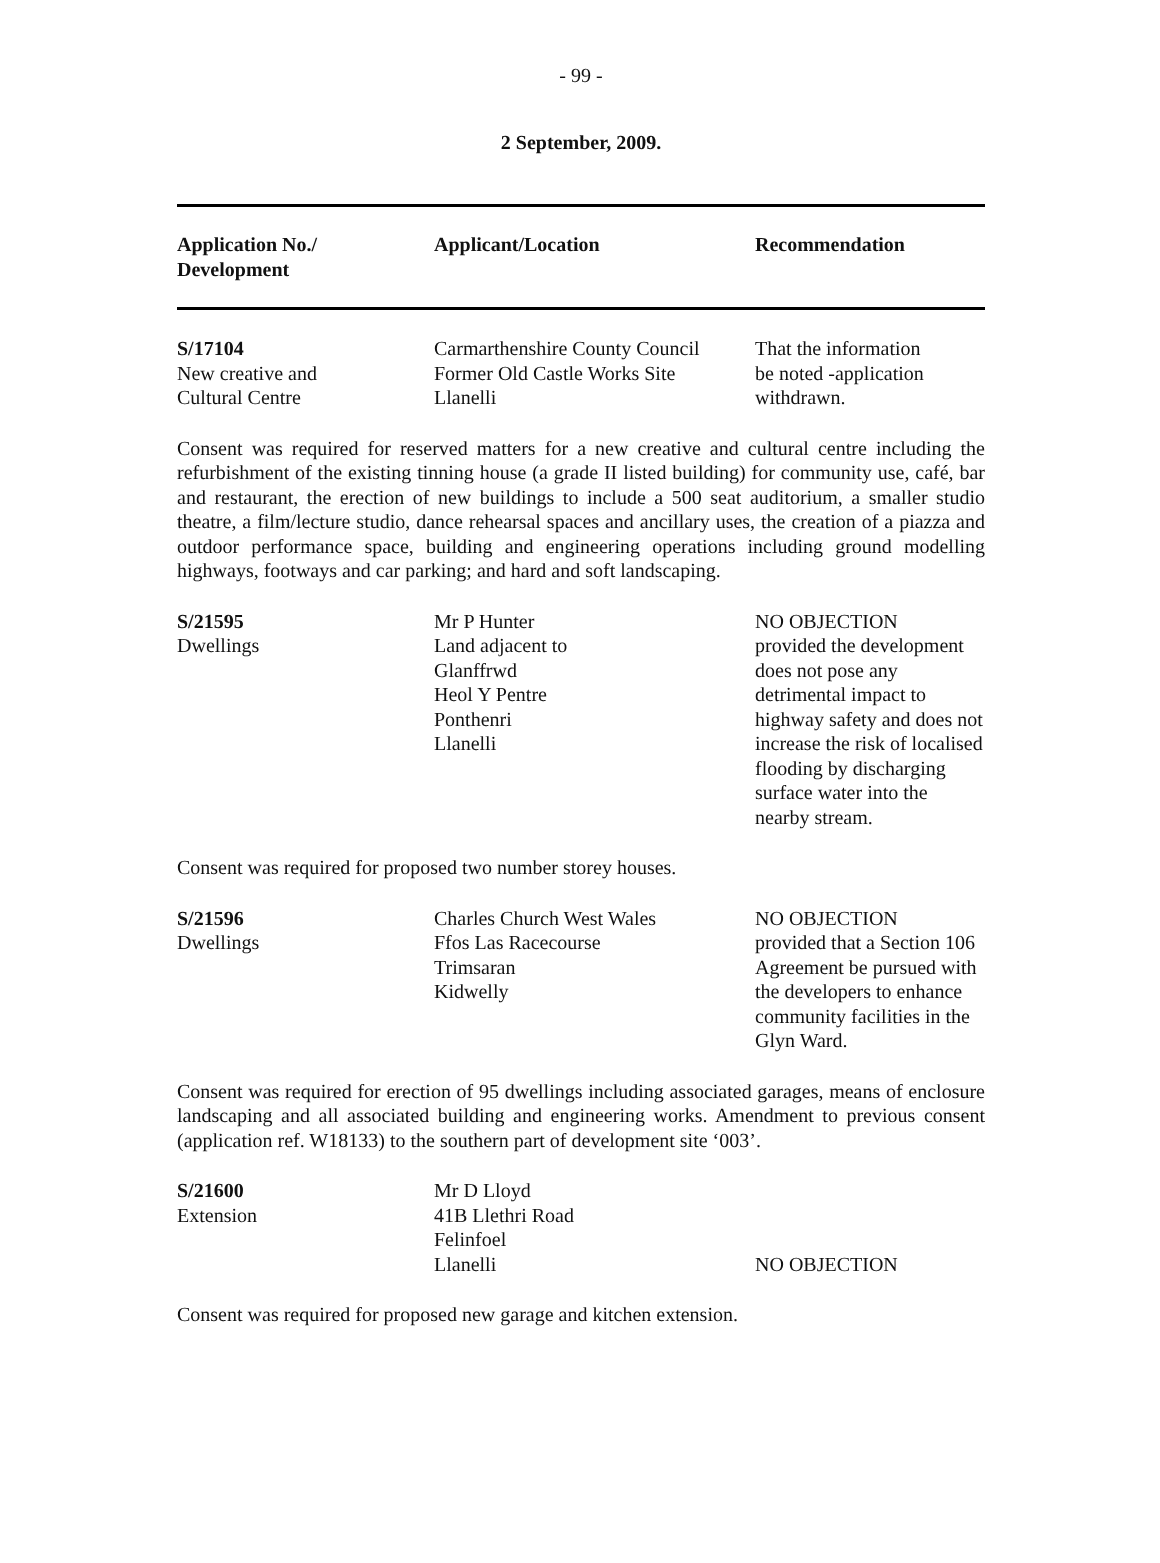- 99 -
2 September, 2009.
| Application No./ Development | Applicant/Location | Recommendation |
| S/17104 New creative and Cultural Centre | Carmarthenshire County Council Former Old Castle Works Site Llanelli | That the information be noted -application withdrawn. |
Consent was required for reserved matters for a new creative and cultural centre including the refurbishment of the existing tinning house (a grade II listed building) for community use, café, bar and restaurant, the erection of new buildings to include a 500 seat auditorium, a smaller studio theatre, a film/lecture studio, dance rehearsal spaces and ancillary uses, the creation of a piazza and outdoor performance space, building and engineering operations including ground modelling highways, footways and car parking; and hard and soft landscaping.
| S/21595 Dwellings | Mr P Hunter Land adjacent to Glanffrwd Heol Y Pentre Ponthenri Llanelli | NO OBJECTION provided the development does not pose any detrimental impact to highway safety and does not increase the risk of localised flooding by discharging surface water into the nearby stream. |
Consent was required for proposed two number storey houses.
| S/21596 Dwellings | Charles Church West Wales Ffos Las Racecourse Trimsaran Kidwelly | NO OBJECTION provided that a Section 106 Agreement be pursued with the developers to enhance community facilities in the Glyn Ward. |
Consent was required for erection of 95 dwellings including associated garages, means of enclosure landscaping and all associated building and engineering works. Amendment to previous consent (application ref. W18133) to the southern part of development site ‘003’.
| S/21600 Extension | Mr D Lloyd 41B Llethri Road Felinfoel Llanelli | NO OBJECTION |
Consent was required for proposed new garage and kitchen extension.